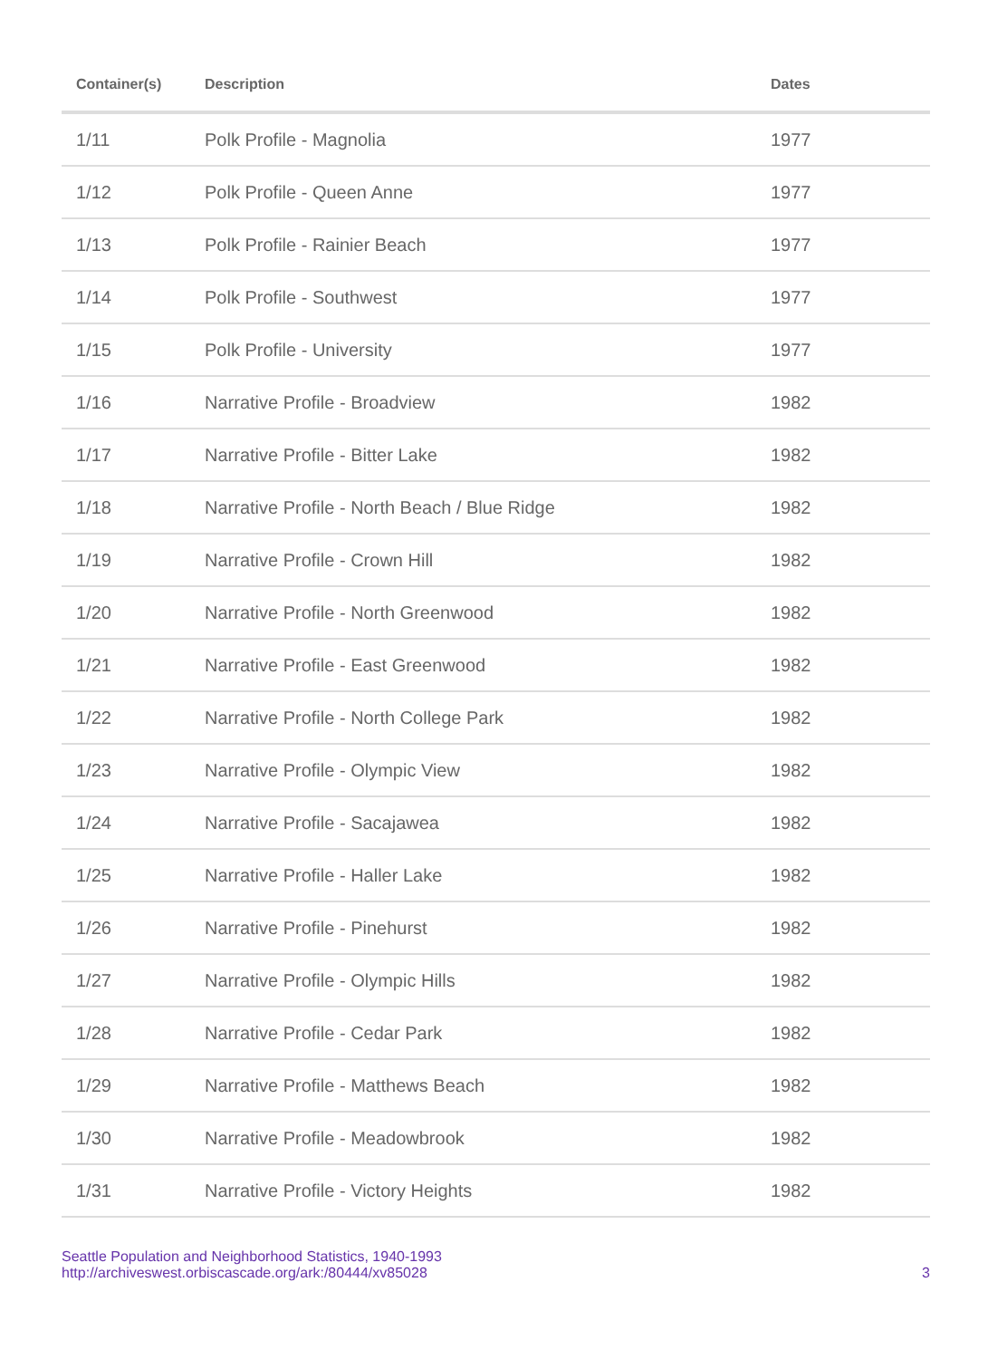| Container(s) | Description | Dates |
| --- | --- | --- |
| 1/11 | Polk Profile - Magnolia | 1977 |
| 1/12 | Polk Profile - Queen Anne | 1977 |
| 1/13 | Polk Profile - Rainier Beach | 1977 |
| 1/14 | Polk Profile - Southwest | 1977 |
| 1/15 | Polk Profile - University | 1977 |
| 1/16 | Narrative Profile - Broadview | 1982 |
| 1/17 | Narrative Profile - Bitter Lake | 1982 |
| 1/18 | Narrative Profile - North Beach / Blue Ridge | 1982 |
| 1/19 | Narrative Profile - Crown Hill | 1982 |
| 1/20 | Narrative Profile - North Greenwood | 1982 |
| 1/21 | Narrative Profile - East Greenwood | 1982 |
| 1/22 | Narrative Profile - North College Park | 1982 |
| 1/23 | Narrative Profile - Olympic View | 1982 |
| 1/24 | Narrative Profile - Sacajawea | 1982 |
| 1/25 | Narrative Profile - Haller Lake | 1982 |
| 1/26 | Narrative Profile - Pinehurst | 1982 |
| 1/27 | Narrative Profile - Olympic Hills | 1982 |
| 1/28 | Narrative Profile - Cedar Park | 1982 |
| 1/29 | Narrative Profile - Matthews Beach | 1982 |
| 1/30 | Narrative Profile - Meadowbrook | 1982 |
| 1/31 | Narrative Profile - Victory Heights | 1982 |
Seattle Population and Neighborhood Statistics, 1940-1993
http://archiveswest.orbiscascade.org/ark:/80444/xv85028
3